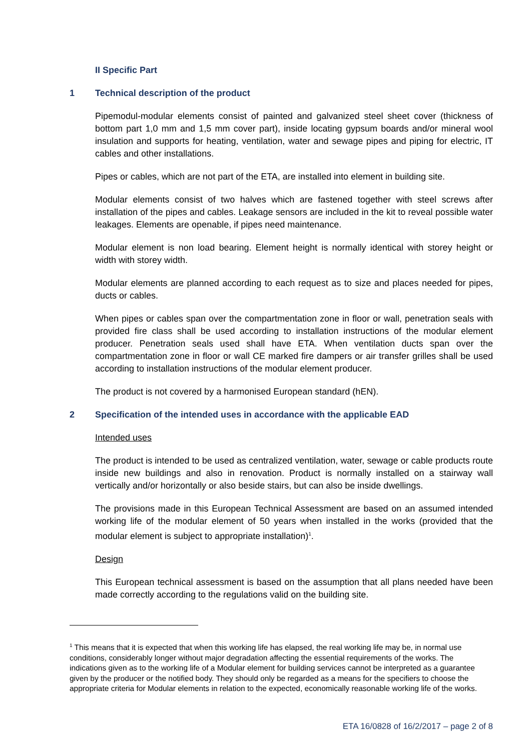II Specific Part
1 Technical description of the product
Pipemodul-modular elements consist of painted and galvanized steel sheet cover (thickness of bottom part 1,0 mm and 1,5 mm cover part), inside locating gypsum boards and/or mineral wool insulation and supports for heating, ventilation, water and sewage pipes and piping for electric, IT cables and other installations.
Pipes or cables, which are not part of the ETA, are installed into element in building site.
Modular elements consist of two halves which are fastened together with steel screws after installation of the pipes and cables. Leakage sensors are included in the kit to reveal possible water leakages. Elements are openable, if pipes need maintenance.
Modular element is non load bearing. Element height is normally identical with storey height or width with storey width.
Modular elements are planned according to each request as to size and places needed for pipes, ducts or cables.
When pipes or cables span over the compartmentation zone in floor or wall, penetration seals with provided fire class shall be used according to installation instructions of the modular element producer. Penetration seals used shall have ETA. When ventilation ducts span over the compartmentation zone in floor or wall CE marked fire dampers or air transfer grilles shall be used according to installation instructions of the modular element producer.
The product is not covered by a harmonised European standard (hEN).
2 Specification of the intended uses in accordance with the applicable EAD
Intended uses
The product is intended to be used as centralized ventilation, water, sewage or cable products route inside new buildings and also in renovation. Product is normally installed on a stairway wall vertically and/or horizontally or also beside stairs, but can also be inside dwellings.
The provisions made in this European Technical Assessment are based on an assumed intended working life of the modular element of 50 years when installed in the works (provided that the modular element is subject to appropriate installation)<sup>1</sup>.
Design
This European technical assessment is based on the assumption that all plans needed have been made correctly according to the regulations valid on the building site.
<sup>1</sup> This means that it is expected that when this working life has elapsed, the real working life may be, in normal use conditions, considerably longer without major degradation affecting the essential requirements of the works. The indications given as to the working life of a Modular element for building services cannot be interpreted as a guarantee given by the producer or the notified body. They should only be regarded as a means for the specifiers to choose the appropriate criteria for Modular elements in relation to the expected, economically reasonable working life of the works.
ETA 16/0828 of 16/2/2017 – page 2 of 8